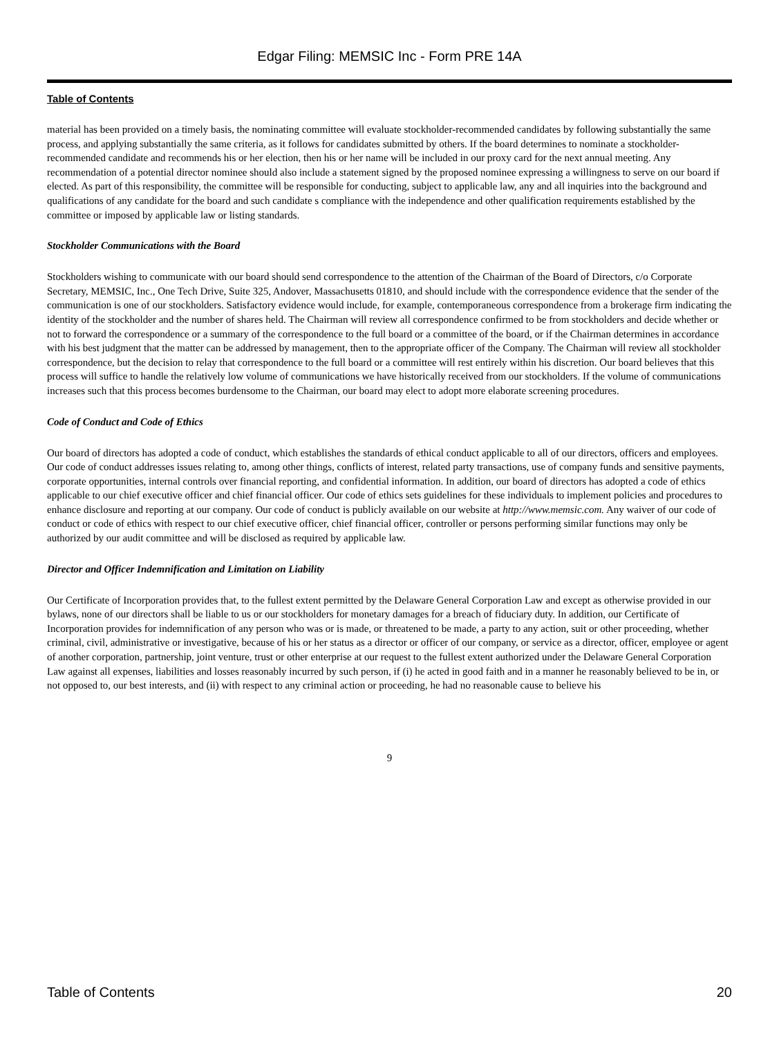Edgar Filing: MEMSIC Inc - Form PRE 14A
Table of Contents
material has been provided on a timely basis, the nominating committee will evaluate stockholder-recommended candidates by following substantially the same process, and applying substantially the same criteria, as it follows for candidates submitted by others. If the board determines to nominate a stockholder-recommended candidate and recommends his or her election, then his or her name will be included in our proxy card for the next annual meeting. Any recommendation of a potential director nominee should also include a statement signed by the proposed nominee expressing a willingness to serve on our board if elected. As part of this responsibility, the committee will be responsible for conducting, subject to applicable law, any and all inquiries into the background and qualifications of any candidate for the board and such candidate s compliance with the independence and other qualification requirements established by the committee or imposed by applicable law or listing standards.
Stockholder Communications with the Board
Stockholders wishing to communicate with our board should send correspondence to the attention of the Chairman of the Board of Directors, c/o Corporate Secretary, MEMSIC, Inc., One Tech Drive, Suite 325, Andover, Massachusetts 01810, and should include with the correspondence evidence that the sender of the communication is one of our stockholders. Satisfactory evidence would include, for example, contemporaneous correspondence from a brokerage firm indicating the identity of the stockholder and the number of shares held. The Chairman will review all correspondence confirmed to be from stockholders and decide whether or not to forward the correspondence or a summary of the correspondence to the full board or a committee of the board, or if the Chairman determines in accordance with his best judgment that the matter can be addressed by management, then to the appropriate officer of the Company. The Chairman will review all stockholder correspondence, but the decision to relay that correspondence to the full board or a committee will rest entirely within his discretion. Our board believes that this process will suffice to handle the relatively low volume of communications we have historically received from our stockholders. If the volume of communications increases such that this process becomes burdensome to the Chairman, our board may elect to adopt more elaborate screening procedures.
Code of Conduct and Code of Ethics
Our board of directors has adopted a code of conduct, which establishes the standards of ethical conduct applicable to all of our directors, officers and employees. Our code of conduct addresses issues relating to, among other things, conflicts of interest, related party transactions, use of company funds and sensitive payments, corporate opportunities, internal controls over financial reporting, and confidential information. In addition, our board of directors has adopted a code of ethics applicable to our chief executive officer and chief financial officer. Our code of ethics sets guidelines for these individuals to implement policies and procedures to enhance disclosure and reporting at our company. Our code of conduct is publicly available on our website at http://www.memsic.com. Any waiver of our code of conduct or code of ethics with respect to our chief executive officer, chief financial officer, controller or persons performing similar functions may only be authorized by our audit committee and will be disclosed as required by applicable law.
Director and Officer Indemnification and Limitation on Liability
Our Certificate of Incorporation provides that, to the fullest extent permitted by the Delaware General Corporation Law and except as otherwise provided in our bylaws, none of our directors shall be liable to us or our stockholders for monetary damages for a breach of fiduciary duty. In addition, our Certificate of Incorporation provides for indemnification of any person who was or is made, or threatened to be made, a party to any action, suit or other proceeding, whether criminal, civil, administrative or investigative, because of his or her status as a director or officer of our company, or service as a director, officer, employee or agent of another corporation, partnership, joint venture, trust or other enterprise at our request to the fullest extent authorized under the Delaware General Corporation Law against all expenses, liabilities and losses reasonably incurred by such person, if (i) he acted in good faith and in a manner he reasonably believed to be in, or not opposed to, our best interests, and (ii) with respect to any criminal action or proceeding, he had no reasonable cause to believe his
9
Table of Contents 20